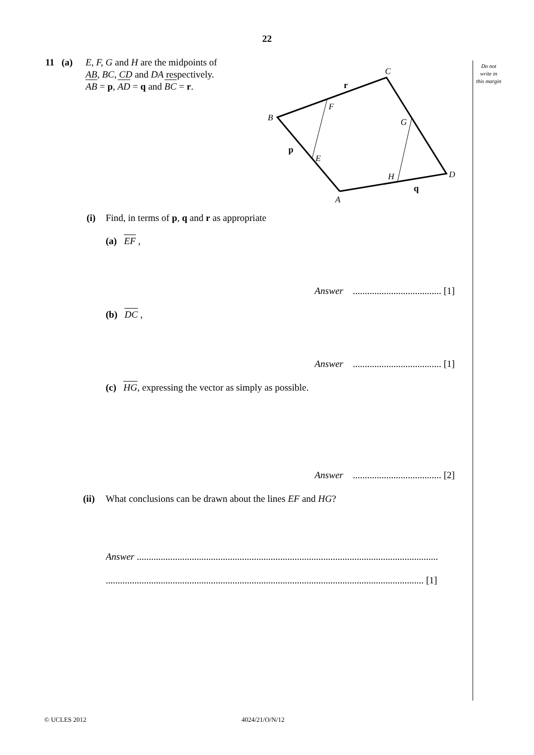22
Do not write in this margin
11 (a)
E, F, G and H are the midpoints of
AB, BC, CD and DA respectively.
AB = p, AD = q and BC = r.
C
B
F
G
E
H
D
A
r
p
q
(i)
Find, in terms of p, q and r as appropriate
(a) EF ,
Answer ..................................... [1]
(b) DC ,
Answer ..................................... [1]
(c) HG, expressing the vector as simply as possible.
Answer ..................................... [2]
(ii)
What conclusions can be drawn about the lines EF and HG?
Answer ..............................................................................................................................
..................................................................................................................................... [1]
© UCLES 2012 4024/21/O/N/12